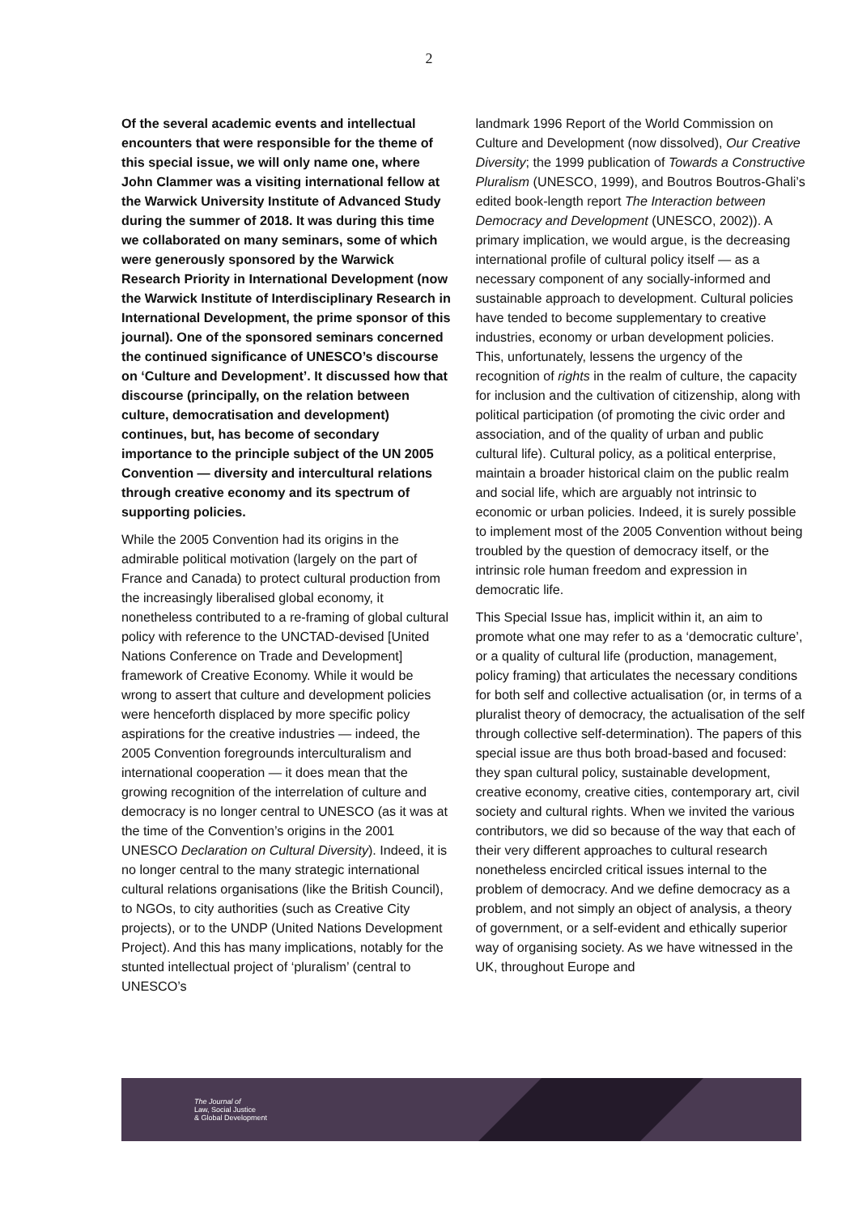2
Of the several academic events and intellectual encounters that were responsible for the theme of this special issue, we will only name one, where John Clammer was a visiting international fellow at the Warwick University Institute of Advanced Study during the summer of 2018. It was during this time we collaborated on many seminars, some of which were generously sponsored by the Warwick Research Priority in International Development (now the Warwick Institute of Interdisciplinary Research in International Development, the prime sponsor of this journal). One of the sponsored seminars concerned the continued significance of UNESCO’s discourse on ‘Culture and Development’. It discussed how that discourse (principally, on the relation between culture, democratisation and development) continues, but, has become of secondary importance to the principle subject of the UN 2005 Convention — diversity and intercultural relations through creative economy and its spectrum of supporting policies.
While the 2005 Convention had its origins in the admirable political motivation (largely on the part of France and Canada) to protect cultural production from the increasingly liberalised global economy, it nonetheless contributed to a re-framing of global cultural policy with reference to the UNCTAD-devised [United Nations Conference on Trade and Development] framework of Creative Economy. While it would be wrong to assert that culture and development policies were henceforth displaced by more specific policy aspirations for the creative industries — indeed, the 2005 Convention foregrounds interculturalism and international cooperation — it does mean that the growing recognition of the interrelation of culture and democracy is no longer central to UNESCO (as it was at the time of the Convention’s origins in the 2001 UNESCO Declaration on Cultural Diversity). Indeed, it is no longer central to the many strategic international cultural relations organisations (like the British Council), to NGOs, to city authorities (such as Creative City projects), or to the UNDP (United Nations Development Project). And this has many implications, notably for the stunted intellectual project of ‘pluralism’ (central to UNESCO’s
landmark 1996 Report of the World Commission on Culture and Development (now dissolved), Our Creative Diversity; the 1999 publication of Towards a Constructive Pluralism (UNESCO, 1999), and Boutros Boutros-Ghali’s edited book-length report The Interaction between Democracy and Development (UNESCO, 2002)). A primary implication, we would argue, is the decreasing international profile of cultural policy itself — as a necessary component of any socially-informed and sustainable approach to development. Cultural policies have tended to become supplementary to creative industries, economy or urban development policies. This, unfortunately, lessens the urgency of the recognition of rights in the realm of culture, the capacity for inclusion and the cultivation of citizenship, along with political participation (of promoting the civic order and association, and of the quality of urban and public cultural life). Cultural policy, as a political enterprise, maintain a broader historical claim on the public realm and social life, which are arguably not intrinsic to economic or urban policies. Indeed, it is surely possible to implement most of the 2005 Convention without being troubled by the question of democracy itself, or the intrinsic role human freedom and expression in democratic life.
This Special Issue has, implicit within it, an aim to promote what one may refer to as a ‘democratic culture’, or a quality of cultural life (production, management, policy framing) that articulates the necessary conditions for both self and collective actualisation (or, in terms of a pluralist theory of democracy, the actualisation of the self through collective self-determination). The papers of this special issue are thus both broad-based and focused: they span cultural policy, sustainable development, creative economy, creative cities, contemporary art, civil society and cultural rights. When we invited the various contributors, we did so because of the way that each of their very different approaches to cultural research nonetheless encircled critical issues internal to the problem of democracy. And we define democracy as a problem, and not simply an object of analysis, a theory of government, or a self-evident and ethically superior way of organising society. As we have witnessed in the UK, throughout Europe and
The Journal of
Law, Social Justice
& Global Development